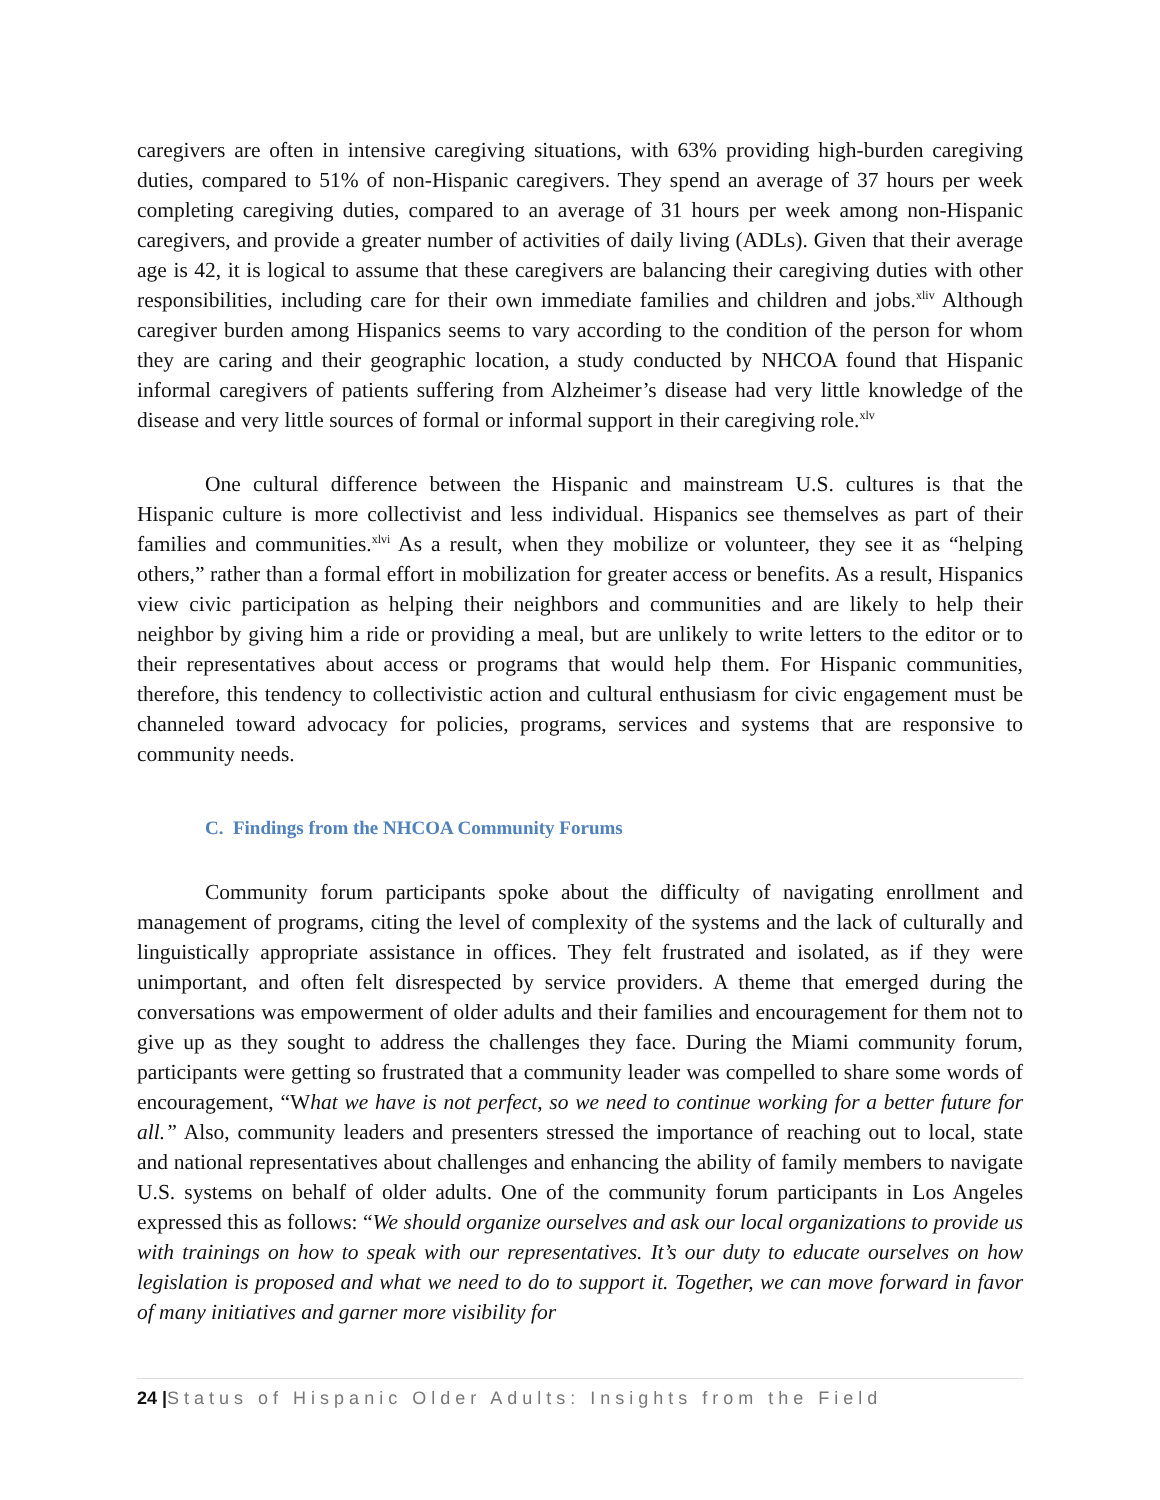caregivers are often in intensive caregiving situations, with 63% providing high-burden caregiving duties, compared to 51% of non-Hispanic caregivers. They spend an average of 37 hours per week completing caregiving duties, compared to an average of 31 hours per week among non-Hispanic caregivers, and provide a greater number of activities of daily living (ADLs). Given that their average age is 42, it is logical to assume that these caregivers are balancing their caregiving duties with other responsibilities, including care for their own immediate families and children and jobs.<sup>xliv</sup> Although caregiver burden among Hispanics seems to vary according to the condition of the person for whom they are caring and their geographic location, a study conducted by NHCOA found that Hispanic informal caregivers of patients suffering from Alzheimer’s disease had very little knowledge of the disease and very little sources of formal or informal support in their caregiving role.<sup>xlv</sup>
One cultural difference between the Hispanic and mainstream U.S. cultures is that the Hispanic culture is more collectivist and less individual. Hispanics see themselves as part of their families and communities.<sup>xlvi</sup> As a result, when they mobilize or volunteer, they see it as “helping others,” rather than a formal effort in mobilization for greater access or benefits. As a result, Hispanics view civic participation as helping their neighbors and communities and are likely to help their neighbor by giving him a ride or providing a meal, but are unlikely to write letters to the editor or to their representatives about access or programs that would help them. For Hispanic communities, therefore, this tendency to collectivistic action and cultural enthusiasm for civic engagement must be channeled toward advocacy for policies, programs, services and systems that are responsive to community needs.
C. Findings from the NHCOA Community Forums
Community forum participants spoke about the difficulty of navigating enrollment and management of programs, citing the level of complexity of the systems and the lack of culturally and linguistically appropriate assistance in offices. They felt frustrated and isolated, as if they were unimportant, and often felt disrespected by service providers. A theme that emerged during the conversations was empowerment of older adults and their families and encouragement for them not to give up as they sought to address the challenges they face. During the Miami community forum, participants were getting so frustrated that a community leader was compelled to share some words of encouragement, “What we have is not perfect, so we need to continue working for a better future for all.” Also, community leaders and presenters stressed the importance of reaching out to local, state and national representatives about challenges and enhancing the ability of family members to navigate U.S. systems on behalf of older adults. One of the community forum participants in Los Angeles expressed this as follows: “We should organize ourselves and ask our local organizations to provide us with trainings on how to speak with our representatives. It’s our duty to educate ourselves on how legislation is proposed and what we need to do to support it. Together, we can move forward in favor of many initiatives and garner more visibility for
24 |Status of Hispanic Older Adults: Insights from the Field